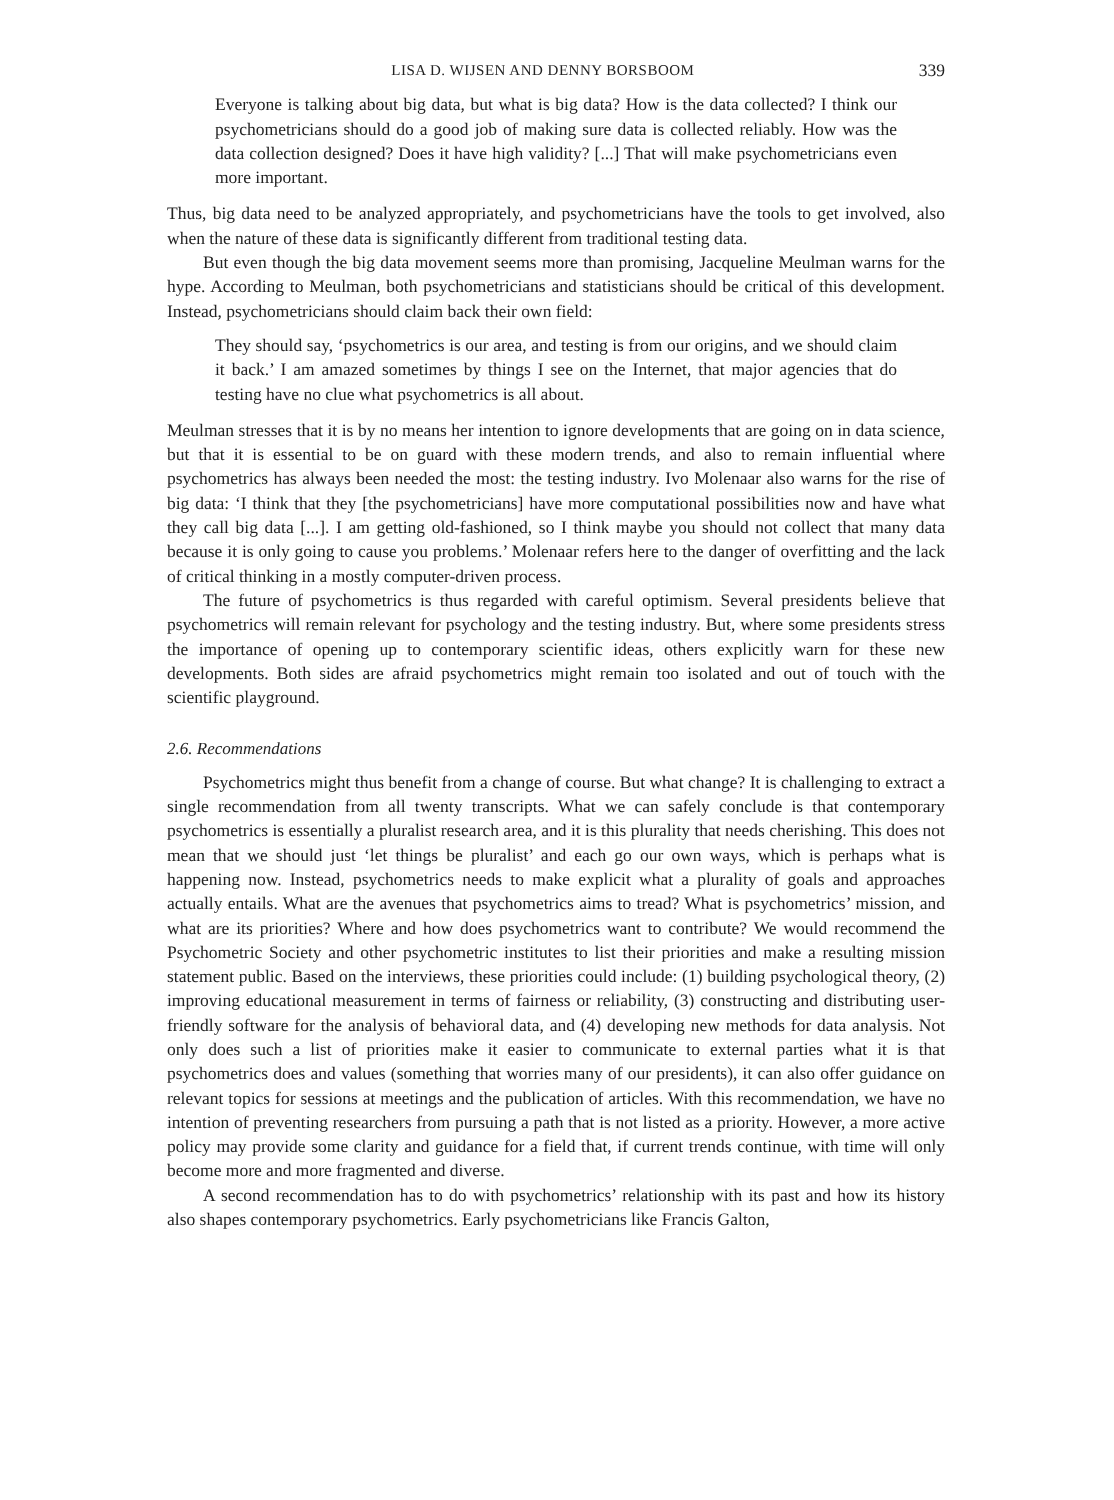LISA D. WIJSEN AND DENNY BORSBOOM 339
Everyone is talking about big data, but what is big data? How is the data collected? I think our psychometricians should do a good job of making sure data is collected reliably. How was the data collection designed? Does it have high validity? [...] That will make psychometricians even more important.
Thus, big data need to be analyzed appropriately, and psychometricians have the tools to get involved, also when the nature of these data is significantly different from traditional testing data.
But even though the big data movement seems more than promising, Jacqueline Meulman warns for the hype. According to Meulman, both psychometricians and statisticians should be critical of this development. Instead, psychometricians should claim back their own field:
They should say, ‘psychometrics is our area, and testing is from our origins, and we should claim it back.’ I am amazed sometimes by things I see on the Internet, that major agencies that do testing have no clue what psychometrics is all about.
Meulman stresses that it is by no means her intention to ignore developments that are going on in data science, but that it is essential to be on guard with these modern trends, and also to remain influential where psychometrics has always been needed the most: the testing industry. Ivo Molenaar also warns for the rise of big data: ‘I think that they [the psychometricians] have more computational possibilities now and have what they call big data [...]. I am getting old-fashioned, so I think maybe you should not collect that many data because it is only going to cause you problems.’ Molenaar refers here to the danger of overfitting and the lack of critical thinking in a mostly computer-driven process.
The future of psychometrics is thus regarded with careful optimism. Several presidents believe that psychometrics will remain relevant for psychology and the testing industry. But, where some presidents stress the importance of opening up to contemporary scientific ideas, others explicitly warn for these new developments. Both sides are afraid psychometrics might remain too isolated and out of touch with the scientific playground.
2.6. Recommendations
Psychometrics might thus benefit from a change of course. But what change? It is challenging to extract a single recommendation from all twenty transcripts. What we can safely conclude is that contemporary psychometrics is essentially a pluralist research area, and it is this plurality that needs cherishing. This does not mean that we should just ‘let things be pluralist’ and each go our own ways, which is perhaps what is happening now. Instead, psychometrics needs to make explicit what a plurality of goals and approaches actually entails. What are the avenues that psychometrics aims to tread? What is psychometrics’ mission, and what are its priorities? Where and how does psychometrics want to contribute? We would recommend the Psychometric Society and other psychometric institutes to list their priorities and make a resulting mission statement public. Based on the interviews, these priorities could include: (1) building psychological theory, (2) improving educational measurement in terms of fairness or reliability, (3) constructing and distributing user-friendly software for the analysis of behavioral data, and (4) developing new methods for data analysis. Not only does such a list of priorities make it easier to communicate to external parties what it is that psychometrics does and values (something that worries many of our presidents), it can also offer guidance on relevant topics for sessions at meetings and the publication of articles. With this recommendation, we have no intention of preventing researchers from pursuing a path that is not listed as a priority. However, a more active policy may provide some clarity and guidance for a field that, if current trends continue, with time will only become more and more fragmented and diverse.
A second recommendation has to do with psychometrics’ relationship with its past and how its history also shapes contemporary psychometrics. Early psychometricians like Francis Galton,